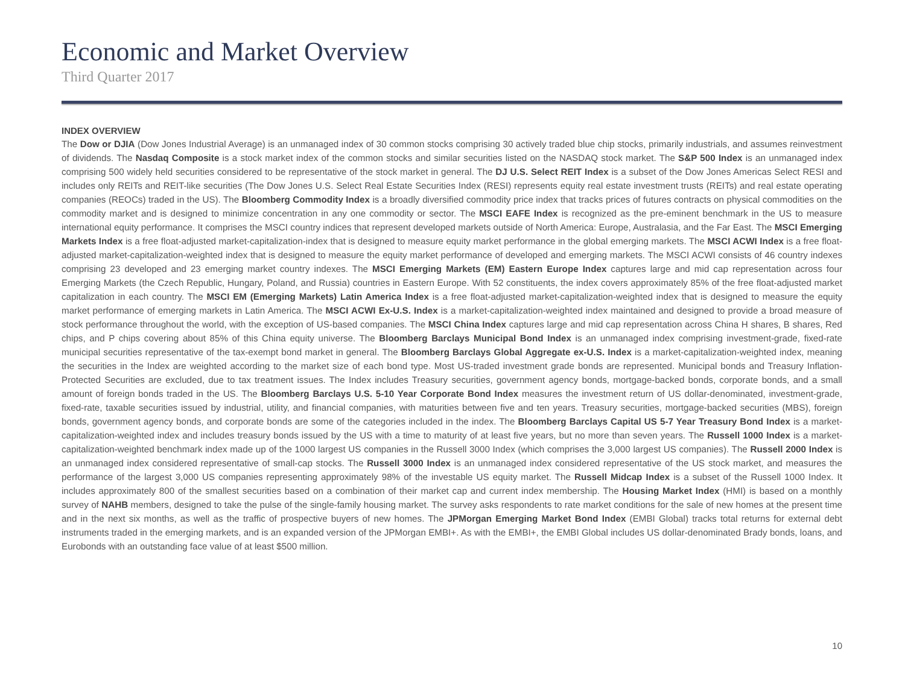Economic and Market Overview
Third Quarter 2017
INDEX OVERVIEW
The Dow or DJIA (Dow Jones Industrial Average) is an unmanaged index of 30 common stocks comprising 30 actively traded blue chip stocks, primarily industrials, and assumes reinvestment of dividends. The Nasdaq Composite is a stock market index of the common stocks and similar securities listed on the NASDAQ stock market. The S&P 500 Index is an unmanaged index comprising 500 widely held securities considered to be representative of the stock market in general. The DJ U.S. Select REIT Index is a subset of the Dow Jones Americas Select RESI and includes only REITs and REIT-like securities (The Dow Jones U.S. Select Real Estate Securities Index (RESI) represents equity real estate investment trusts (REITs) and real estate operating companies (REOCs) traded in the US). The Bloomberg Commodity Index is a broadly diversified commodity price index that tracks prices of futures contracts on physical commodities on the commodity market and is designed to minimize concentration in any one commodity or sector. The MSCI EAFE Index is recognized as the pre-eminent benchmark in the US to measure international equity performance. It comprises the MSCI country indices that represent developed markets outside of North America: Europe, Australasia, and the Far East. The MSCI Emerging Markets Index is a free float-adjusted market-capitalization-index that is designed to measure equity market performance in the global emerging markets. The MSCI ACWI Index is a free float-adjusted market-capitalization-weighted index that is designed to measure the equity market performance of developed and emerging markets. The MSCI ACWI consists of 46 country indexes comprising 23 developed and 23 emerging market country indexes. The MSCI Emerging Markets (EM) Eastern Europe Index captures large and mid cap representation across four Emerging Markets (the Czech Republic, Hungary, Poland, and Russia) countries in Eastern Europe. With 52 constituents, the index covers approximately 85% of the free float-adjusted market capitalization in each country. The MSCI EM (Emerging Markets) Latin America Index is a free float-adjusted market-capitalization-weighted index that is designed to measure the equity market performance of emerging markets in Latin America. The MSCI ACWI Ex-U.S. Index is a market-capitalization-weighted index maintained and designed to provide a broad measure of stock performance throughout the world, with the exception of US-based companies. The MSCI China Index captures large and mid cap representation across China H shares, B shares, Red chips, and P chips covering about 85% of this China equity universe. The Bloomberg Barclays Municipal Bond Index is an unmanaged index comprising investment-grade, fixed-rate municipal securities representative of the tax-exempt bond market in general. The Bloomberg Barclays Global Aggregate ex-U.S. Index is a market-capitalization-weighted index, meaning the securities in the Index are weighted according to the market size of each bond type. Most US-traded investment grade bonds are represented. Municipal bonds and Treasury Inflation-Protected Securities are excluded, due to tax treatment issues. The Index includes Treasury securities, government agency bonds, mortgage-backed bonds, corporate bonds, and a small amount of foreign bonds traded in the US. The Bloomberg Barclays U.S. 5-10 Year Corporate Bond Index measures the investment return of US dollar-denominated, investment-grade, fixed-rate, taxable securities issued by industrial, utility, and financial companies, with maturities between five and ten years. Treasury securities, mortgage-backed securities (MBS), foreign bonds, government agency bonds, and corporate bonds are some of the categories included in the index. The Bloomberg Barclays Capital US 5-7 Year Treasury Bond Index is a market-capitalization-weighted index and includes treasury bonds issued by the US with a time to maturity of at least five years, but no more than seven years. The Russell 1000 Index is a market-capitalization-weighted benchmark index made up of the 1000 largest US companies in the Russell 3000 Index (which comprises the 3,000 largest US companies). The Russell 2000 Index is an unmanaged index considered representative of small-cap stocks. The Russell 3000 Index is an unmanaged index considered representative of the US stock market, and measures the performance of the largest 3,000 US companies representing approximately 98% of the investable US equity market. The Russell Midcap Index is a subset of the Russell 1000 Index. It includes approximately 800 of the smallest securities based on a combination of their market cap and current index membership. The Housing Market Index (HMI) is based on a monthly survey of NAHB members, designed to take the pulse of the single-family housing market. The survey asks respondents to rate market conditions for the sale of new homes at the present time and in the next six months, as well as the traffic of prospective buyers of new homes. The JPMorgan Emerging Market Bond Index (EMBI Global) tracks total returns for external debt instruments traded in the emerging markets, and is an expanded version of the JPMorgan EMBI+. As with the EMBI+, the EMBI Global includes US dollar-denominated Brady bonds, loans, and Eurobonds with an outstanding face value of at least $500 million.
10